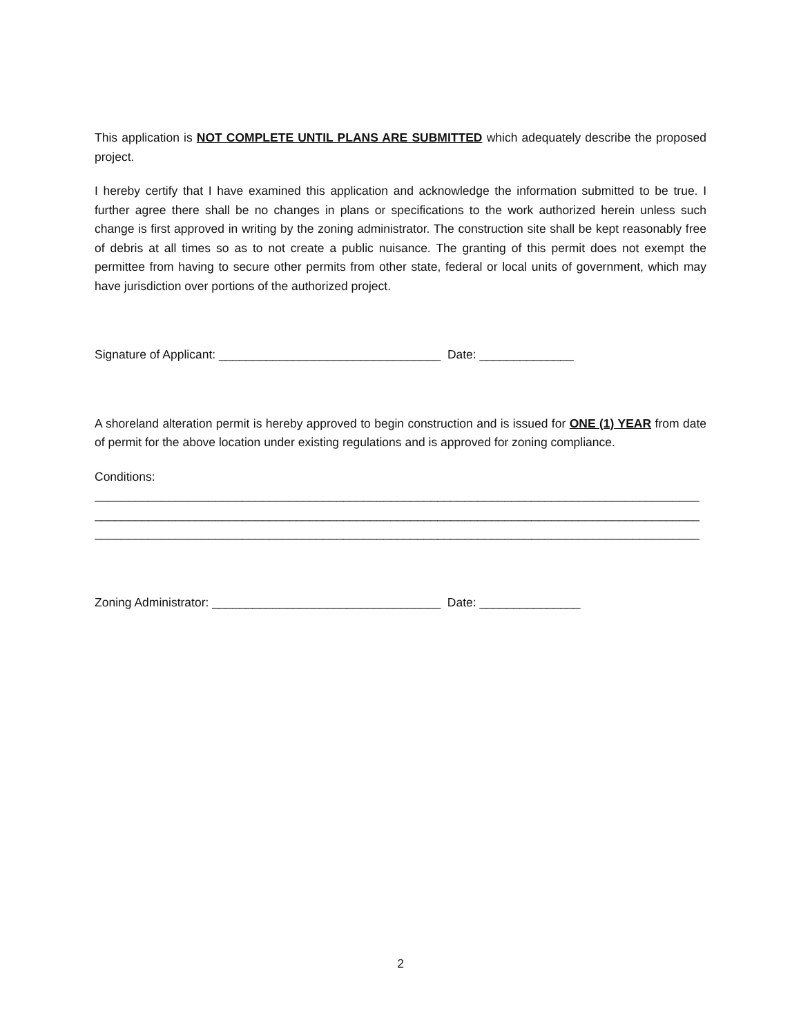This application is NOT COMPLETE UNTIL PLANS ARE SUBMITTED which adequately describe the proposed project.
I hereby certify that I have examined this application and acknowledge the information submitted to be true. I further agree there shall be no changes in plans or specifications to the work authorized herein unless such change is first approved in writing by the zoning administrator. The construction site shall be kept reasonably free of debris at all times so as to not create a public nuisance. The granting of this permit does not exempt the permittee from having to secure other permits from other state, federal or local units of government, which may have jurisdiction over portions of the authorized project.
Signature of Applicant: _________________________________ Date: ______________
A shoreland alteration permit is hereby approved to begin construction and is issued for ONE (1) YEAR from date of permit for the above location under existing regulations and is approved for zoning compliance.
Conditions:
__________________________________________________________________________________________
__________________________________________________________________________________________
__________________________________________________________________________________________
Zoning Administrator: __________________________________ Date: _______________
2